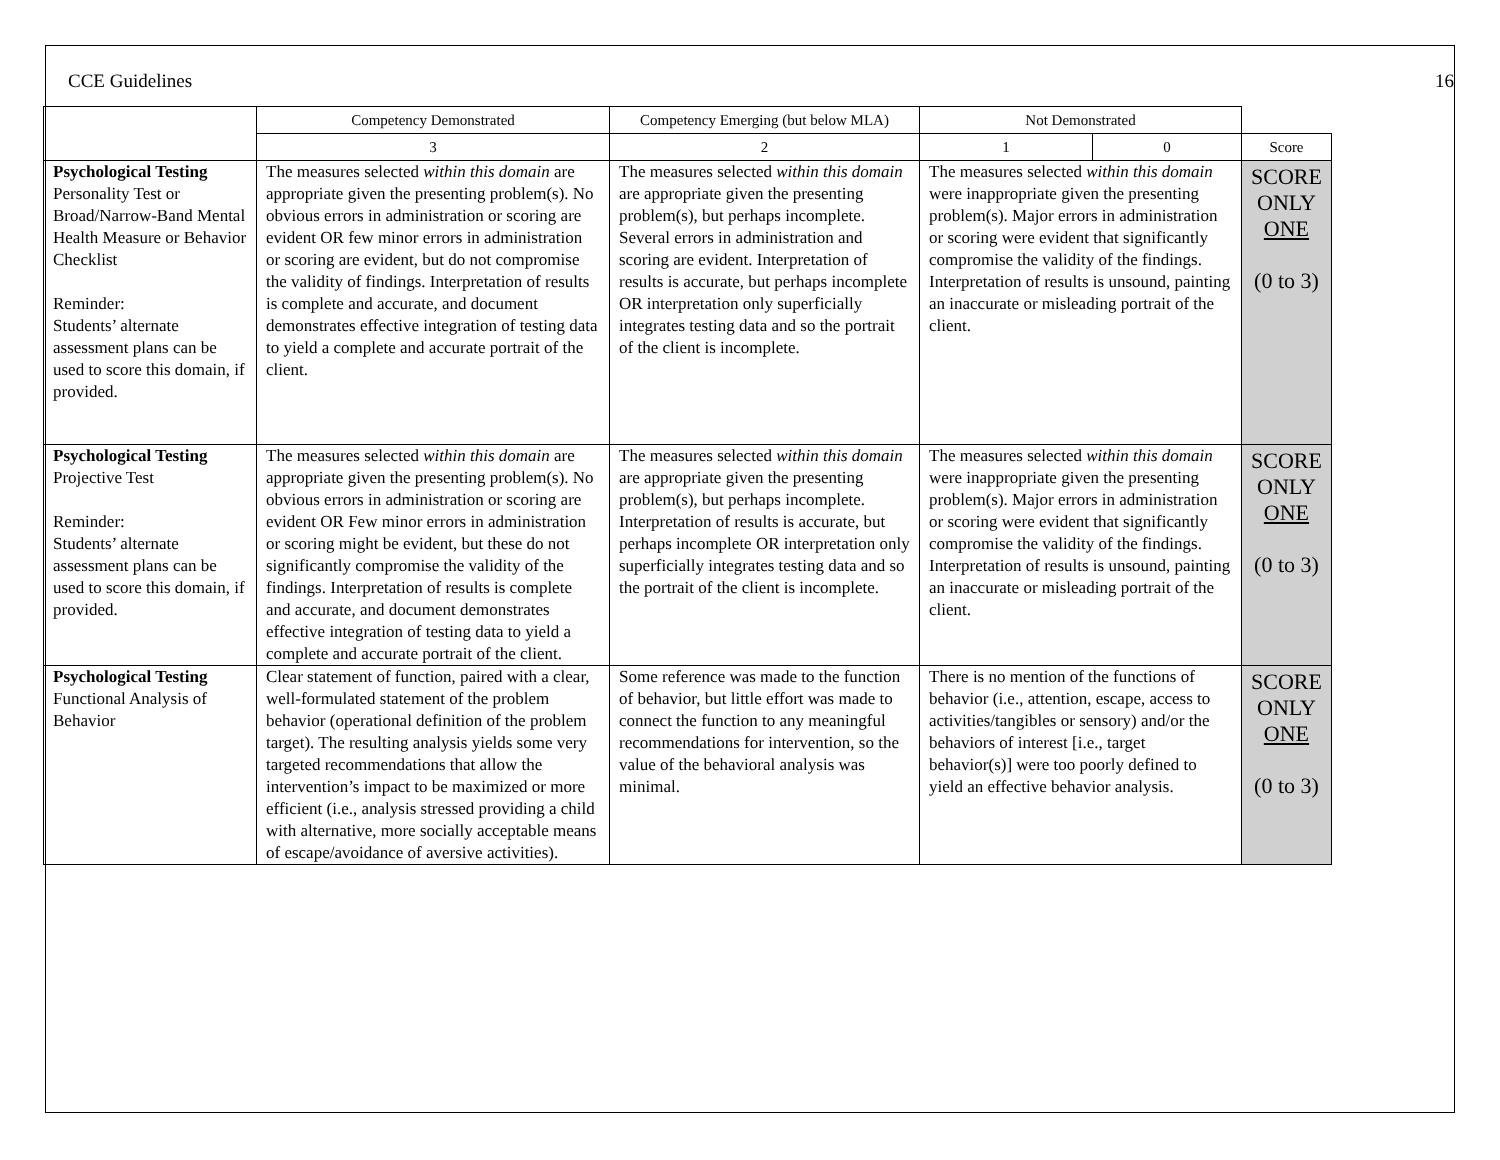CCE Guidelines 16
| | Competency Demonstrated | Competency Emerging (but below MLA) | Not Demonstrated | | |
| | 3 | 2 | 1 | 0 | Score |
| Psychological Testing Personality Test or Broad/Narrow-Band Mental Health Measure or Behavior Checklist Reminder: Students’ alternate assessment plans can be used to score this domain, if provided. | The measures selected within this domain are appropriate given the presenting problem(s). No obvious errors in administration or scoring are evident OR few minor errors in administration or scoring are evident, but do not compromise the validity of findings. Interpretation of results is complete and accurate, and document demonstrates effective integration of testing data to yield a complete and accurate portrait of the client. | The measures selected within this domain are appropriate given the presenting problem(s), but perhaps incomplete. Several errors in administration and scoring are evident. Interpretation of results is accurate, but perhaps incomplete OR interpretation only superficially integrates testing data and so the portrait of the client is incomplete. | The measures selected within this domain were inappropriate given the presenting problem(s). Major errors in administration or scoring were evident that significantly compromise the validity of the findings. Interpretation of results is unsound, painting an inaccurate or misleading portrait of the client. | | SCORE ONLY ONE (0 to 3) |
| Psychological Testing Projective Test Reminder: Students’ alternate assessment plans can be used to score this domain, if provided. | The measures selected within this domain are appropriate given the presenting problem(s). No obvious errors in administration or scoring are evident OR Few minor errors in administration or scoring might be evident, but these do not significantly compromise the validity of the findings. Interpretation of results is complete and accurate, and document demonstrates effective integration of testing data to yield a complete and accurate portrait of the client. | The measures selected within this domain are appropriate given the presenting problem(s), but perhaps incomplete. Interpretation of results is accurate, but perhaps incomplete OR interpretation only superficially integrates testing data and so the portrait of the client is incomplete. | The measures selected within this domain were inappropriate given the presenting problem(s). Major errors in administration or scoring were evident that significantly compromise the validity of the findings. Interpretation of results is unsound, painting an inaccurate or misleading portrait of the client. | | SCORE ONLY ONE (0 to 3) |
| Psychological Testing Functional Analysis of Behavior | Clear statement of function, paired with a clear, well-formulated statement of the problem behavior (operational definition of the problem target). The resulting analysis yields some very targeted recommendations that allow the intervention’s impact to be maximized or more efficient (i.e., analysis stressed providing a child with alternative, more socially acceptable means of escape/avoidance of aversive activities). | Some reference was made to the function of behavior, but little effort was made to connect the function to any meaningful recommendations for intervention, so the value of the behavioral analysis was minimal. | There is no mention of the functions of behavior (i.e., attention, escape, access to activities/tangibles or sensory) and/or the behaviors of interest [i.e., target behavior(s)] were too poorly defined to yield an effective behavior analysis. | | SCORE ONLY ONE (0 to 3) |